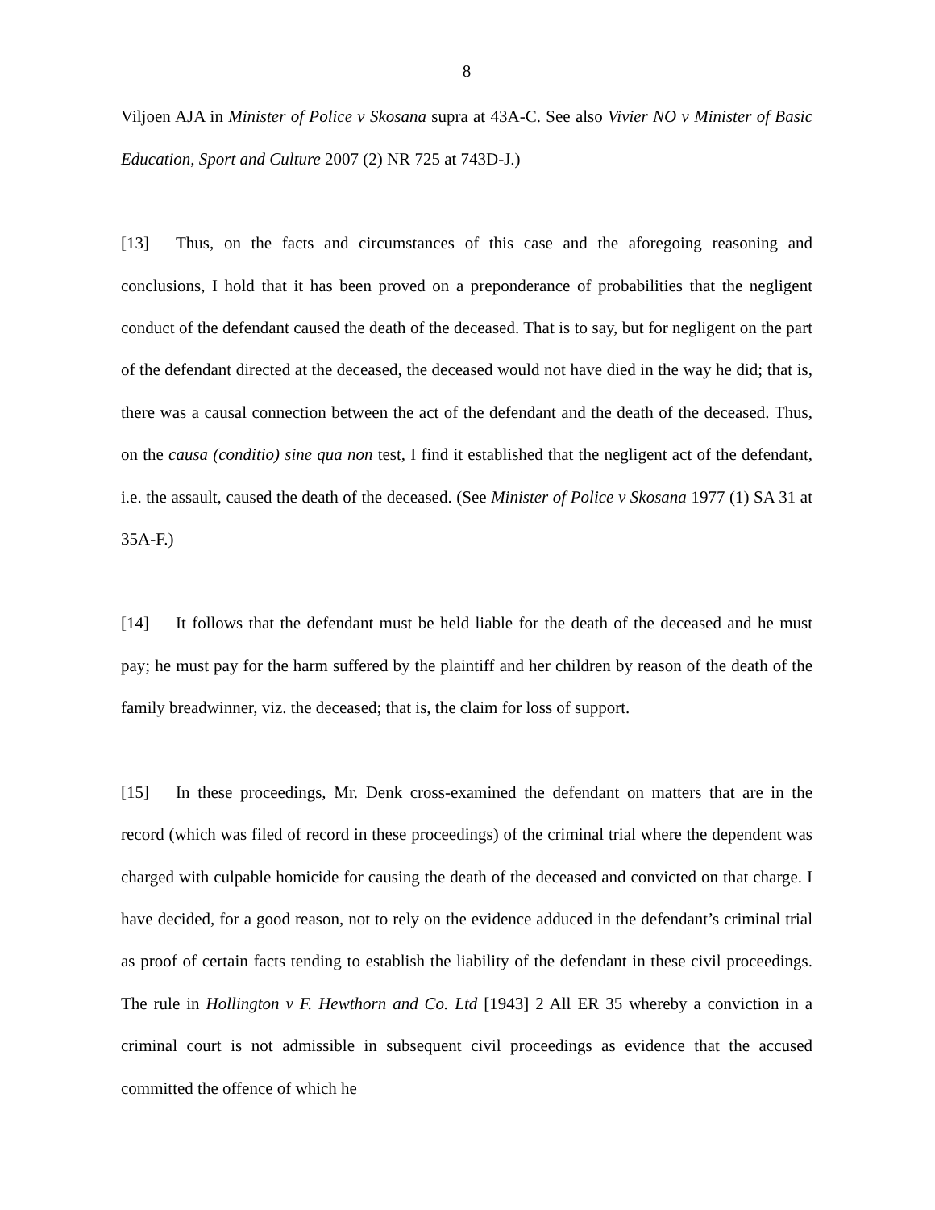8
Viljoen AJA in Minister of Police v Skosana supra at 43A-C. See also Vivier NO v Minister of Basic Education, Sport and Culture 2007 (2) NR 725 at 743D-J.)
[13] Thus, on the facts and circumstances of this case and the aforegoing reasoning and conclusions, I hold that it has been proved on a preponderance of probabilities that the negligent conduct of the defendant caused the death of the deceased. That is to say, but for negligent on the part of the defendant directed at the deceased, the deceased would not have died in the way he did; that is, there was a causal connection between the act of the defendant and the death of the deceased. Thus, on the causa (conditio) sine qua non test, I find it established that the negligent act of the defendant, i.e. the assault, caused the death of the deceased. (See Minister of Police v Skosana 1977 (1) SA 31 at 35A-F.)
[14] It follows that the defendant must be held liable for the death of the deceased and he must pay; he must pay for the harm suffered by the plaintiff and her children by reason of the death of the family breadwinner, viz. the deceased; that is, the claim for loss of support.
[15] In these proceedings, Mr. Denk cross-examined the defendant on matters that are in the record (which was filed of record in these proceedings) of the criminal trial where the dependent was charged with culpable homicide for causing the death of the deceased and convicted on that charge. I have decided, for a good reason, not to rely on the evidence adduced in the defendant’s criminal trial as proof of certain facts tending to establish the liability of the defendant in these civil proceedings. The rule in Hollington v F. Hewthorn and Co. Ltd [1943] 2 All ER 35 whereby a conviction in a criminal court is not admissible in subsequent civil proceedings as evidence that the accused committed the offence of which he